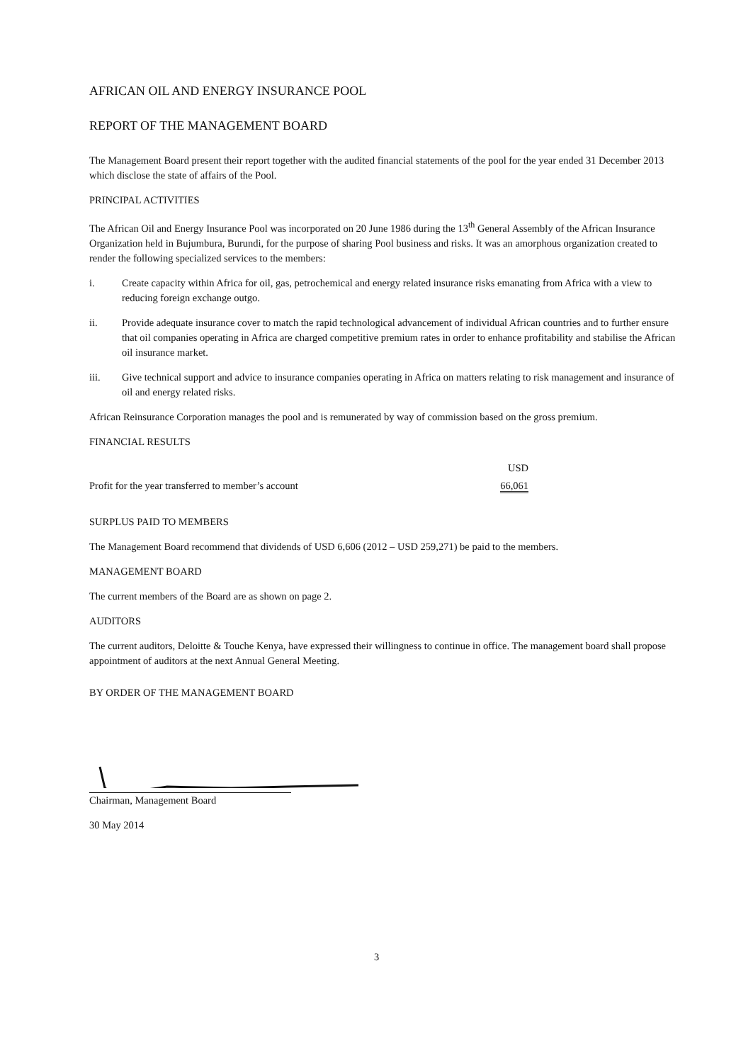AFRICAN OIL AND ENERGY INSURANCE POOL
REPORT OF THE MANAGEMENT BOARD
The Management Board present their report together with the audited financial statements of the pool for the year ended 31 December 2013 which disclose the state of affairs of the Pool.
PRINCIPAL ACTIVITIES
The African Oil and Energy Insurance Pool was incorporated on 20 June 1986 during the 13<sup>th</sup> General Assembly of the African Insurance Organization held in Bujumbura, Burundi, for the purpose of sharing Pool business and risks. It was an amorphous organization created to render the following specialized services to the members:
i. Create capacity within Africa for oil, gas, petrochemical and energy related insurance risks emanating from Africa with a view to reducing foreign exchange outgo.
ii. Provide adequate insurance cover to match the rapid technological advancement of individual African countries and to further ensure that oil companies operating in Africa are charged competitive premium rates in order to enhance profitability and stabilise the African oil insurance market.
iii. Give technical support and advice to insurance companies operating in Africa on matters relating to risk management and insurance of oil and energy related risks.
African Reinsurance Corporation manages the pool and is remunerated by way of commission based on the gross premium.
FINANCIAL RESULTS
| | USD |
| Profit for the year transferred to member’s account | 66,061 |
SURPLUS PAID TO MEMBERS
The Management Board recommend that dividends of USD 6,606 (2012 – USD 259,271) be paid to the members.
MANAGEMENT BOARD
The current members of the Board are as shown on page 2.
AUDITORS
The current auditors, Deloitte & Touche Kenya, have expressed their willingness to continue in office. The management board shall propose appointment of auditors at the next Annual General Meeting.
BY ORDER OF THE MANAGEMENT BOARD
Chairman, Management Board
30 May 2014
3